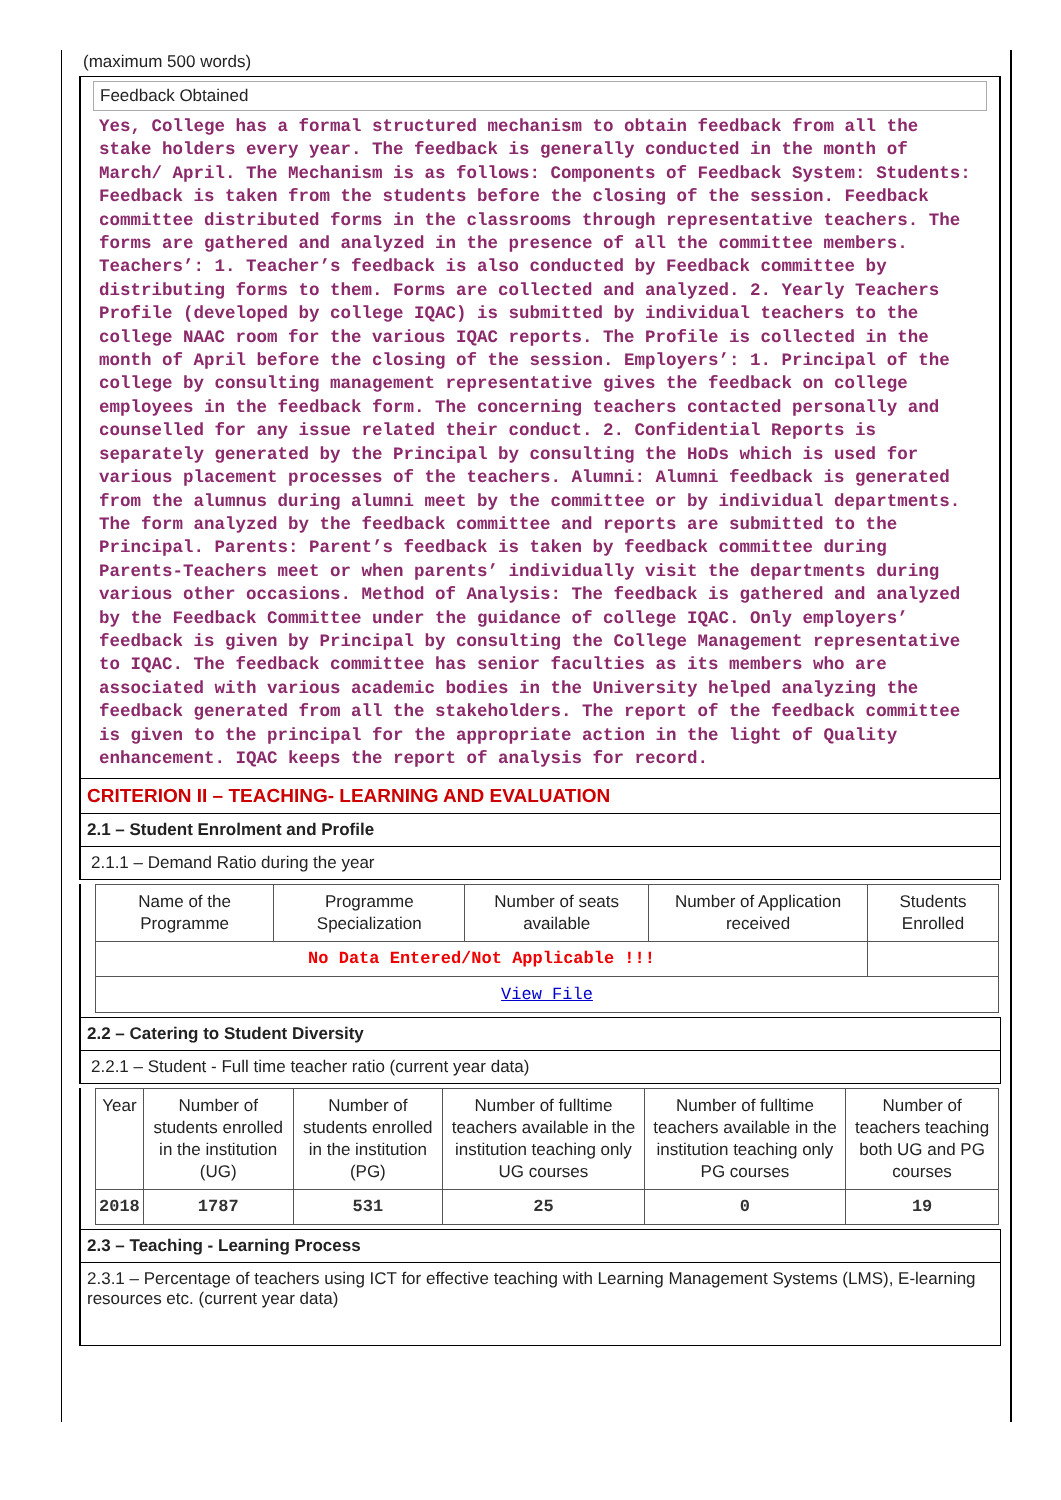(maximum 500 words)
Feedback Obtained
Yes, College has a formal structured mechanism to obtain feedback from all the stake holders every year. The feedback is generally conducted in the month of March/ April. The Mechanism is as follows: Components of Feedback System: Students: Feedback is taken from the students before the closing of the session. Feedback committee distributed forms in the classrooms through representative teachers. The forms are gathered and analyzed in the presence of all the committee members. Teachers’: 1. Teacher’s feedback is also conducted by Feedback committee by distributing forms to them. Forms are collected and analyzed. 2. Yearly Teachers Profile (developed by college IQAC) is submitted by individual teachers to the college NAAC room for the various IQAC reports. The Profile is collected in the month of April before the closing of the session. Employers’: 1. Principal of the college by consulting management representative gives the feedback on college employees in the feedback form. The concerning teachers contacted personally and counselled for any issue related their conduct. 2. Confidential Reports is separately generated by the Principal by consulting the HoDs which is used for various placement processes of the teachers. Alumni: Alumni feedback is generated from the alumnus during alumni meet by the committee or by individual departments. The form analyzed by the feedback committee and reports are submitted to the Principal. Parents: Parent’s feedback is taken by feedback committee during Parents-Teachers meet or when parents’ individually visit the departments during various other occasions. Method of Analysis: The feedback is gathered and analyzed by the Feedback Committee under the guidance of college IQAC. Only employers’ feedback is given by Principal by consulting the College Management representative to IQAC. The feedback committee has senior faculties as its members who are associated with various academic bodies in the University helped analyzing the feedback generated from all the stakeholders. The report of the feedback committee is given to the principal for the appropriate action in the light of Quality enhancement. IQAC keeps the report of analysis for record.
CRITERION II – TEACHING- LEARNING AND EVALUATION
2.1 – Student Enrolment and Profile
2.1.1 – Demand Ratio during the year
| Name of the Programme | Programme Specialization | Number of seats available | Number of Application received | Students Enrolled |
| No Data Entered/Not Applicable !!! | | | | |
| View File | | | | |
2.2 – Catering to Student Diversity
2.2.1 – Student - Full time teacher ratio (current year data)
| Year | Number of students enrolled in the institution (UG) | Number of students enrolled in the institution (PG) | Number of fulltime teachers available in the institution teaching only UG courses | Number of fulltime teachers available in the institution teaching only PG courses | Number of teachers teaching both UG and PG courses |
| 2018 | 1787 | 531 | 25 | 0 | 19 |
2.3 – Teaching - Learning Process
2.3.1 – Percentage of teachers using ICT for effective teaching with Learning Management Systems (LMS), E-learning resources etc. (current year data)